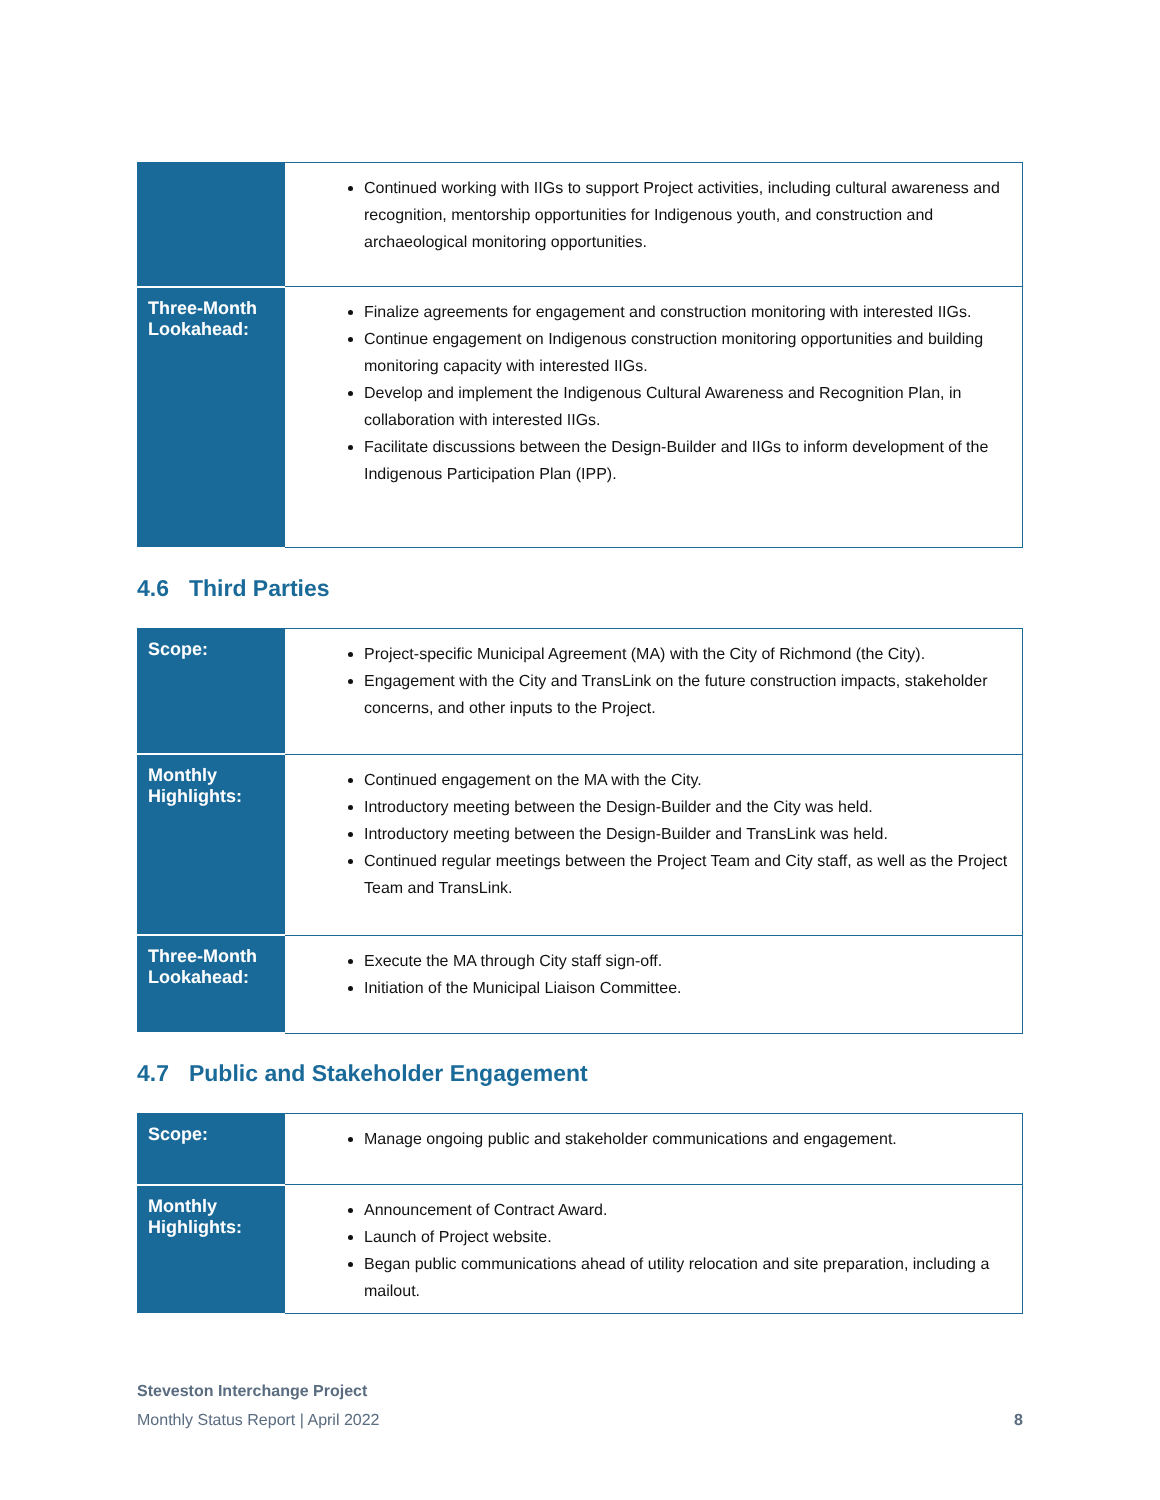| | Continued working with IIGs to support Project activities, including cultural awareness and recognition, mentorship opportunities for Indigenous youth, and construction and archaeological monitoring opportunities. |
| Three-Month Lookahead: | Finalize agreements for engagement and construction monitoring with interested IIGs. Continue engagement on Indigenous construction monitoring opportunities and building monitoring capacity with interested IIGs. Develop and implement the Indigenous Cultural Awareness and Recognition Plan, in collaboration with interested IIGs. Facilitate discussions between the Design-Builder and IIGs to inform development of the Indigenous Participation Plan (IPP). |
4.6 Third Parties
| Scope: | Project-specific Municipal Agreement (MA) with the City of Richmond (the City). Engagement with the City and TransLink on the future construction impacts, stakeholder concerns, and other inputs to the Project. |
| Monthly Highlights: | Continued engagement on the MA with the City. Introductory meeting between the Design-Builder and the City was held. Introductory meeting between the Design-Builder and TransLink was held. Continued regular meetings between the Project Team and City staff, as well as the Project Team and TransLink. |
| Three-Month Lookahead: | Execute the MA through City staff sign-off. Initiation of the Municipal Liaison Committee. |
4.7 Public and Stakeholder Engagement
| Scope: | Manage ongoing public and stakeholder communications and engagement. |
| Monthly Highlights: | Announcement of Contract Award. Launch of Project website. Began public communications ahead of utility relocation and site preparation, including a mailout. |
Steveston Interchange Project
Monthly Status Report | April 2022 8